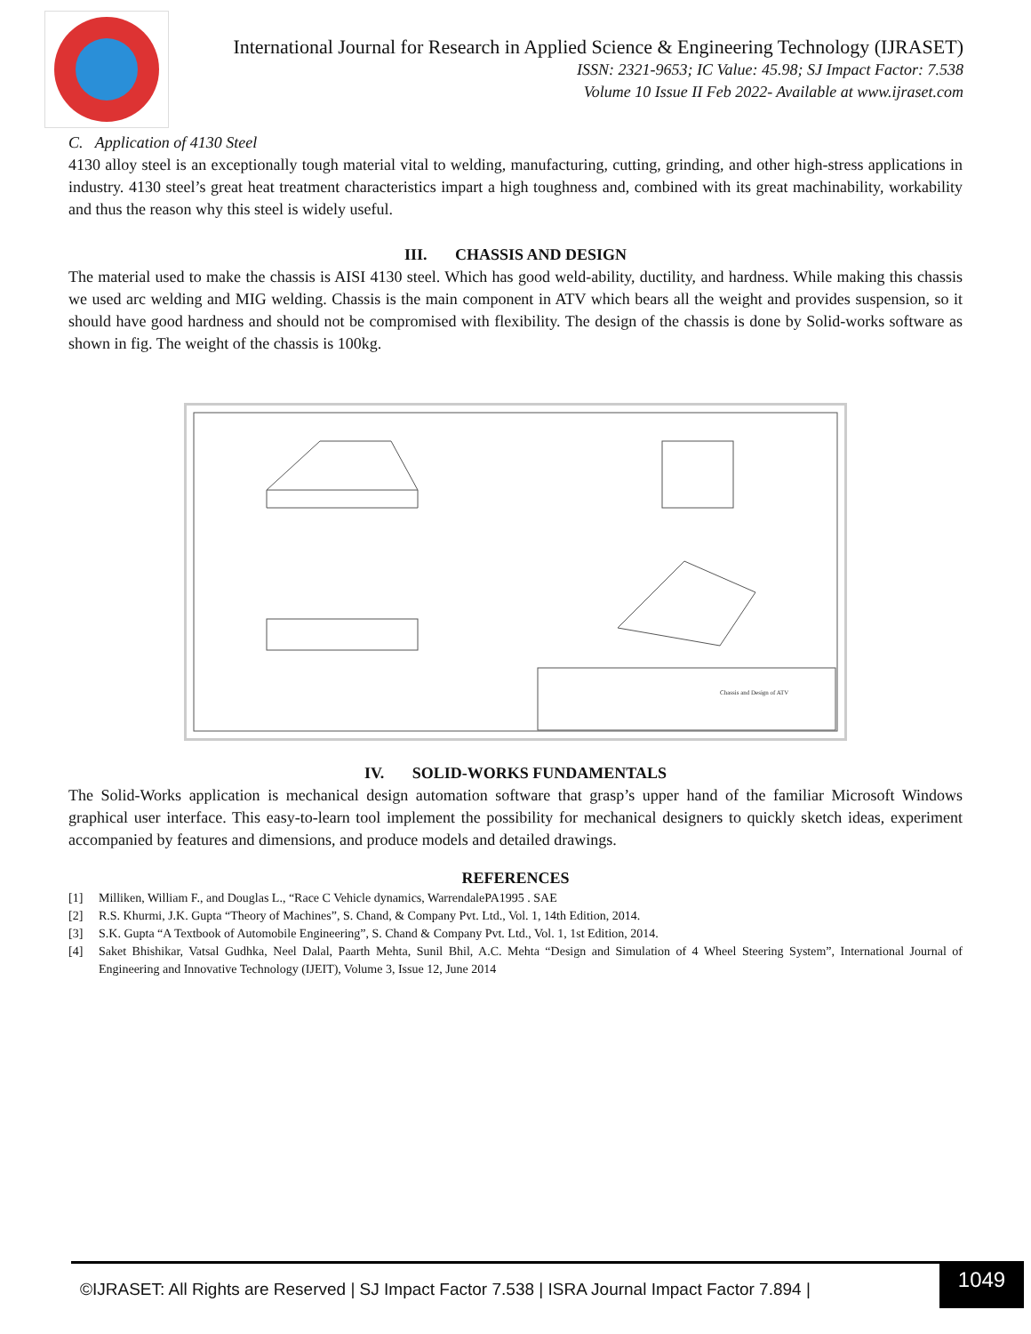International Journal for Research in Applied Science & Engineering Technology (IJRASET)
ISSN: 2321-9653; IC Value: 45.98; SJ Impact Factor: 7.538
Volume 10 Issue II Feb 2022- Available at www.ijraset.com
C. Application of 4130 Steel
4130 alloy steel is an exceptionally tough material vital to welding, manufacturing, cutting, grinding, and other high-stress applications in industry. 4130 steel’s great heat treatment characteristics impart a high toughness and, combined with its great machinability, workability and thus the reason why this steel is widely useful.
III. CHASSIS AND DESIGN
The material used to make the chassis is AISI 4130 steel. Which has good weld-ability, ductility, and hardness. While making this chassis we used arc welding and MIG welding. Chassis is the main component in ATV which bears all the weight and provides suspension, so it should have good hardness and should not be compromised with flexibility. The design of the chassis is done by Solid-works software as shown in fig. The weight of the chassis is 100kg.
Chassis and Design of ATV
IV. SOLID-WORKS FUNDAMENTALS
The Solid-Works application is mechanical design automation software that grasp’s upper hand of the familiar Microsoft Windows graphical user interface. This easy-to-learn tool implement the possibility for mechanical designers to quickly sketch ideas, experiment accompanied by features and dimensions, and produce models and detailed drawings.
REFERENCES
[1] Milliken, William F., and Douglas L., “Race C Vehicle dynamics, WarrendalePA1995 . SAE
[2] R.S. Khurmi, J.K. Gupta “Theory of Machines”, S. Chand, & Company Pvt. Ltd., Vol. 1, 14th Edition, 2014.
[3] S.K. Gupta “A Textbook of Automobile Engineering”, S. Chand & Company Pvt. Ltd., Vol. 1, 1st Edition, 2014.
[4] Saket Bhishikar, Vatsal Gudhka, Neel Dalal, Paarth Mehta, Sunil Bhil, A.C. Mehta “Design and Simulation of 4 Wheel Steering System”, International Journal of Engineering and Innovative Technology (IJEIT), Volume 3, Issue 12, June 2014
©IJRASET: All Rights are Reserved | SJ Impact Factor 7.538 | ISRA Journal Impact Factor 7.894 |
1049